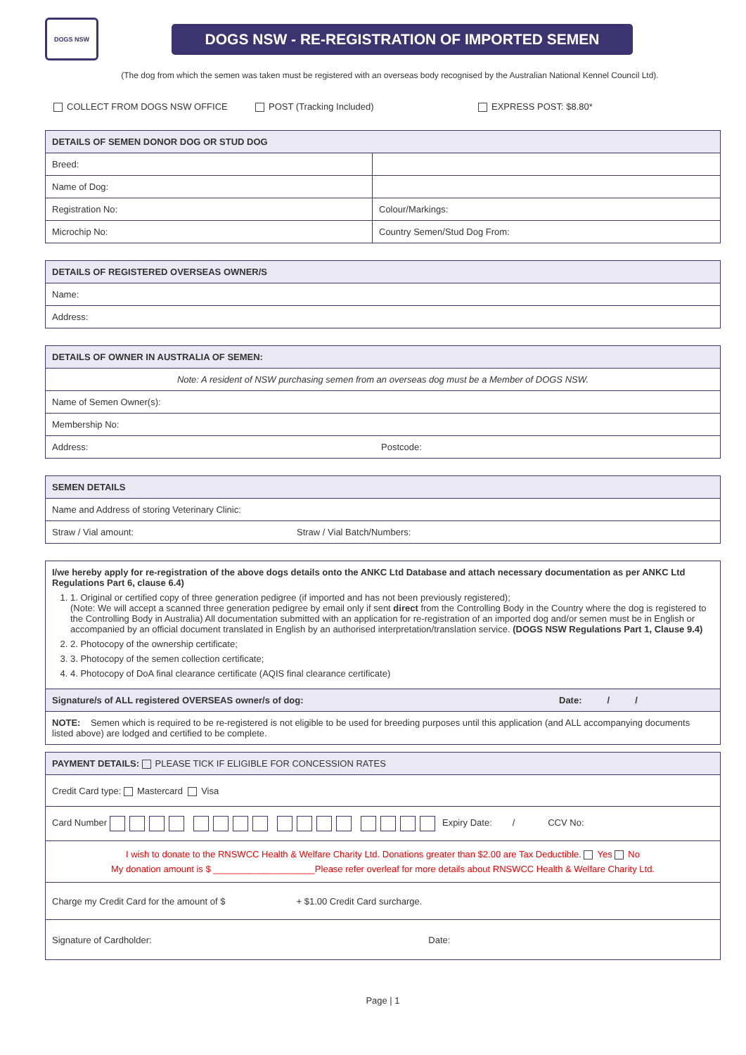DOGS NSW
DOGS NSW - RE-REGISTRATION OF IMPORTED SEMEN
(The dog from which the semen was taken must be registered with an overseas body recognised by the Australian National Kennel Council Ltd).
COLLECT FROM DOGS NSW OFFICE POST (Tracking Included) EXPRESS POST: $8.80*
| DETAILS OF SEMEN DONOR DOG OR STUD DOG | |
| --- | --- |
| Breed: | |
| Name of Dog: | |
| Registration No: | Colour/Markings: |
| Microchip No: | Country Semen/Stud Dog From: |
| DETAILS OF REGISTERED OVERSEAS OWNER/S |
| --- |
| Name: |
| Address: |
| DETAILS OF OWNER IN AUSTRALIA OF SEMEN: | |
| --- | --- |
| Note: A resident of NSW purchasing semen from an overseas dog must be a Member of DOGS NSW. | |
| Name of Semen Owner(s): | |
| Membership No: | |
| Address: | Postcode: |
| SEMEN DETAILS | |
| --- | --- |
| Name and Address of storing Veterinary Clinic: | |
| Straw / Vial amount: | Straw / Vial Batch/Numbers: |
| I/we hereby apply for re-registration of the above dogs details onto the ANKC Ltd Database and attach necessary documentation as per ANKC Ltd Regulations Part 6, clause 6.4) 1. 1. Original or certified copy of three generation pedigree (if imported and has not been previously registered); (Note: We will accept a scanned three generation pedigree by email only if sent direct from the Controlling Body in the Country where the dog is registered to the Controlling Body in Australia) All documentation submitted with an application for re-registration of an imported dog and/or semen must be in English or accompanied by an official document translated in English by an authorised interpretation/translation service. (DOGS NSW Regulations Part 1, Clause 9.4) 2. 2. Photocopy of the ownership certificate; 3. 3. Photocopy of the semen collection certificate; 4. 4. Photocopy of DoA final clearance certificate (AQIS final clearance certificate) | |
| Signature/s of ALL registered OVERSEAS owner/s of dog: | Date: / / |
| NOTE: Semen which is required to be re-registered is not eligible to be used for breeding purposes until this application (and ALL accompanying documents listed above) are lodged and certified to be complete. | |
| PAYMENT DETAILS: PLEASE TICK IF ELIGIBLE FOR CONCESSION RATES |
| --- |
| Credit Card type: Mastercard Visa |
| Card Number Expiry Date: / CCV No: |
| I wish to donate to the RNSWCC Health & Welfare Charity Ltd. Donations greater than $2.00 are Tax Deductible. Yes No My donation amount is $ ____________________Please refer overleaf for more details about RNSWCC Health & Welfare Charity Ltd. |
| Charge my Credit Card for the amount of $ + $1.00 Credit Card surcharge. |
| Signature of Cardholder: Date: |
Page | 1